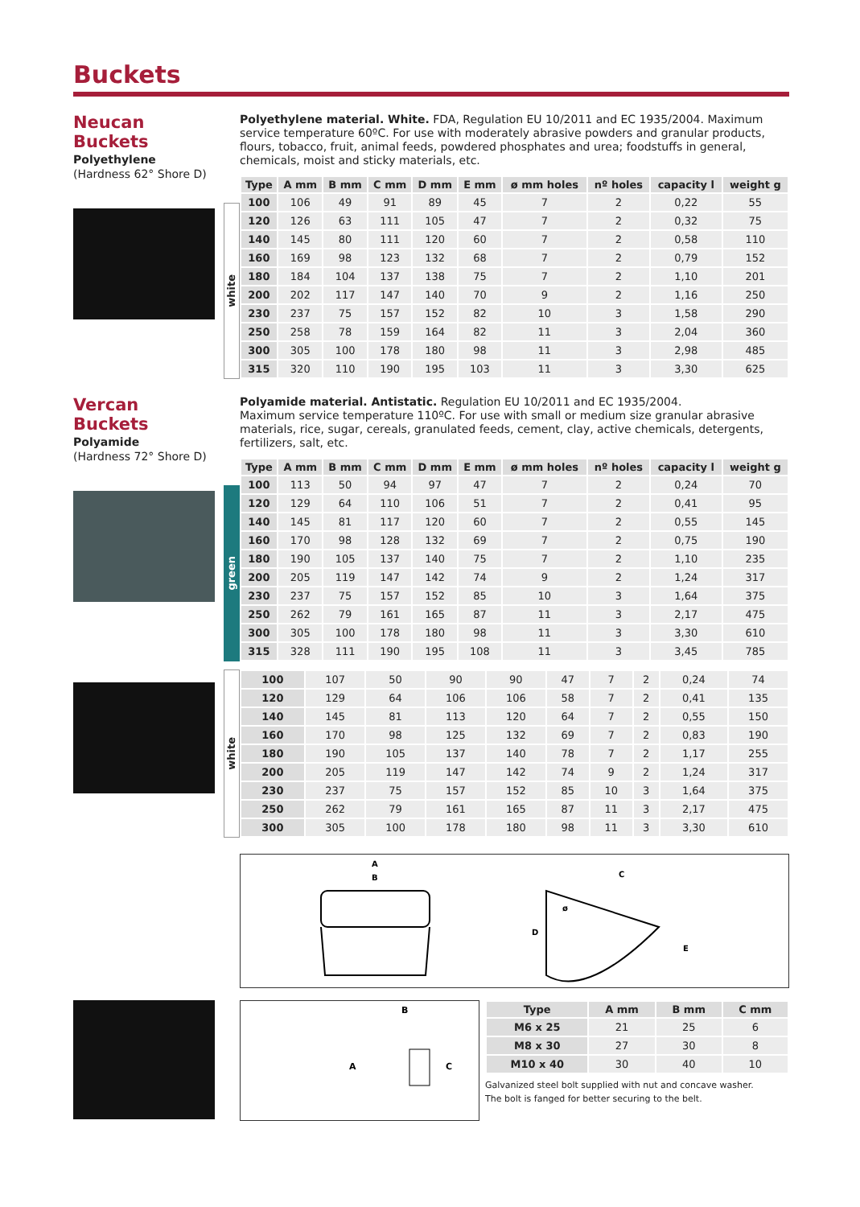Buckets
Neucan Buckets
Polyethylene
(Hardness 62° Shore D)
Polyethylene material. White. FDA, Regulation EU 10/2011 and EC 1935/2004. Maximum service temperature 60ºC. For use with moderately abrasive powders and granular products, flours, tobacco, fruit, animal feeds, powdered phosphates and urea; foodstuffs in general, chemicals, moist and sticky materials, etc.
white
| Type | A mm | B mm | C mm | D mm | E mm | ø mm holes | nº holes | capacity l | weight g |
| --- | --- | --- | --- | --- | --- | --- | --- | --- | --- |
| 100 | 106 | 49 | 91 | 89 | 45 | 7 | 2 | 0,22 | 55 |
| 120 | 126 | 63 | 111 | 105 | 47 | 7 | 2 | 0,32 | 75 |
| 140 | 145 | 80 | 111 | 120 | 60 | 7 | 2 | 0,58 | 110 |
| 160 | 169 | 98 | 123 | 132 | 68 | 7 | 2 | 0,79 | 152 |
| 180 | 184 | 104 | 137 | 138 | 75 | 7 | 2 | 1,10 | 201 |
| 200 | 202 | 117 | 147 | 140 | 70 | 9 | 2 | 1,16 | 250 |
| 230 | 237 | 75 | 157 | 152 | 82 | 10 | 3 | 1,58 | 290 |
| 250 | 258 | 78 | 159 | 164 | 82 | 11 | 3 | 2,04 | 360 |
| 300 | 305 | 100 | 178 | 180 | 98 | 11 | 3 | 2,98 | 485 |
| 315 | 320 | 110 | 190 | 195 | 103 | 11 | 3 | 3,30 | 625 |
Vercan Buckets
Polyamide
(Hardness 72° Shore D)
Polyamide material. Antistatic. Regulation EU 10/2011 and EC 1935/2004.
Maximum service temperature 110ºC. For use with small or medium size granular abrasive materials, rice, sugar, cereals, granulated feeds, cement, clay, active chemicals, detergents, fertilizers, salt, etc.
green
| Type | A mm | B mm | C mm | D mm | E mm | ø mm holes | nº holes | capacity l | weight g |
| --- | --- | --- | --- | --- | --- | --- | --- | --- | --- |
| 100 | 113 | 50 | 94 | 97 | 47 | 7 | 2 | 0,24 | 70 |
| 120 | 129 | 64 | 110 | 106 | 51 | 7 | 2 | 0,41 | 95 |
| 140 | 145 | 81 | 117 | 120 | 60 | 7 | 2 | 0,55 | 145 |
| 160 | 170 | 98 | 128 | 132 | 69 | 7 | 2 | 0,75 | 190 |
| 180 | 190 | 105 | 137 | 140 | 75 | 7 | 2 | 1,10 | 235 |
| 200 | 205 | 119 | 147 | 142 | 74 | 9 | 2 | 1,24 | 317 |
| 230 | 237 | 75 | 157 | 152 | 85 | 10 | 3 | 1,64 | 375 |
| 250 | 262 | 79 | 161 | 165 | 87 | 11 | 3 | 2,17 | 475 |
| 300 | 305 | 100 | 178 | 180 | 98 | 11 | 3 | 3,30 | 610 |
| 315 | 328 | 111 | 190 | 195 | 108 | 11 | 3 | 3,45 | 785 |
white
| 100 | 107 | 50 | 90 | 90 | 47 | 7 | 2 | 0,24 | 74 |
| 120 | 129 | 64 | 106 | 106 | 58 | 7 | 2 | 0,41 | 135 |
| 140 | 145 | 81 | 113 | 120 | 64 | 7 | 2 | 0,55 | 150 |
| 160 | 170 | 98 | 125 | 132 | 69 | 7 | 2 | 0,83 | 190 |
| 180 | 190 | 105 | 137 | 140 | 78 | 7 | 2 | 1,17 | 255 |
| 200 | 205 | 119 | 147 | 142 | 74 | 9 | 2 | 1,24 | 317 |
| 230 | 237 | 75 | 157 | 152 | 85 | 10 | 3 | 1,64 | 375 |
| 250 | 262 | 79 | 161 | 165 | 87 | 11 | 3 | 2,17 | 475 |
| 300 | 305 | 100 | 178 | 180 | 98 | 11 | 3 | 3,30 | 610 |
A
B
C
D
E
ø
B
A
C
| Type | A mm | B mm | C mm |
| --- | --- | --- | --- |
| M6 x 25 | 21 | 25 | 6 |
| M8 x 30 | 27 | 30 | 8 |
| M10 x 40 | 30 | 40 | 10 |
Galvanized steel bolt supplied with nut and concave washer.
The bolt is fanged for better securing to the belt.